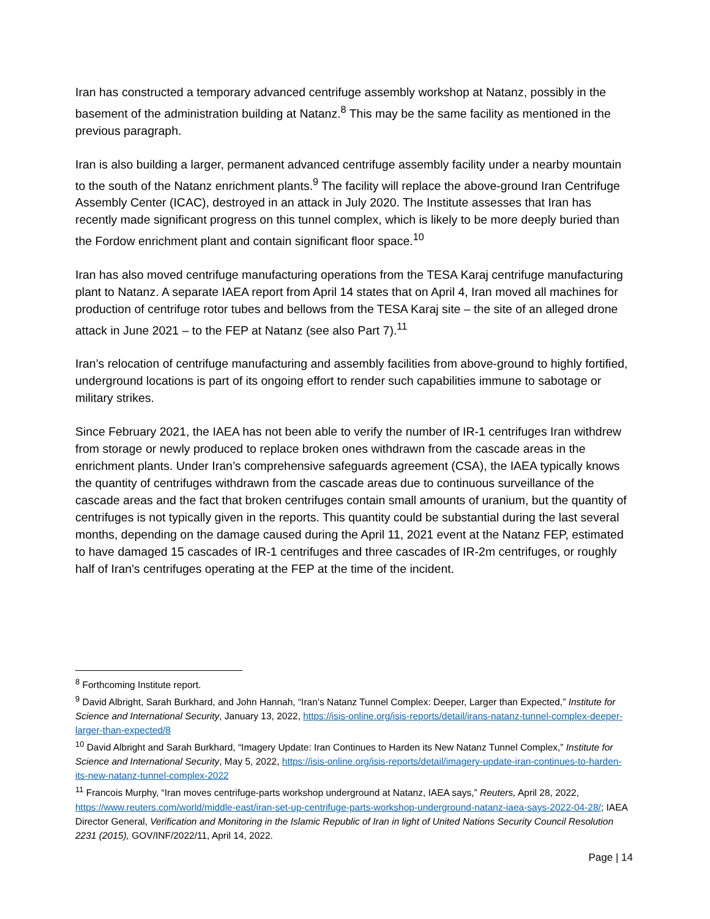Iran has constructed a temporary advanced centrifuge assembly workshop at Natanz, possibly in the basement of the administration building at Natanz.<sup>8</sup> This may be the same facility as mentioned in the previous paragraph.
Iran is also building a larger, permanent advanced centrifuge assembly facility under a nearby mountain to the south of the Natanz enrichment plants.<sup>9</sup> The facility will replace the above-ground Iran Centrifuge Assembly Center (ICAC), destroyed in an attack in July 2020. The Institute assesses that Iran has recently made significant progress on this tunnel complex, which is likely to be more deeply buried than the Fordow enrichment plant and contain significant floor space.<sup>10</sup>
Iran has also moved centrifuge manufacturing operations from the TESA Karaj centrifuge manufacturing plant to Natanz. A separate IAEA report from April 14 states that on April 4, Iran moved all machines for production of centrifuge rotor tubes and bellows from the TESA Karaj site – the site of an alleged drone attack in June 2021 – to the FEP at Natanz (see also Part 7).<sup>11</sup>
Iran’s relocation of centrifuge manufacturing and assembly facilities from above-ground to highly fortified, underground locations is part of its ongoing effort to render such capabilities immune to sabotage or military strikes.
Since February 2021, the IAEA has not been able to verify the number of IR-1 centrifuges Iran withdrew from storage or newly produced to replace broken ones withdrawn from the cascade areas in the enrichment plants. Under Iran’s comprehensive safeguards agreement (CSA), the IAEA typically knows the quantity of centrifuges withdrawn from the cascade areas due to continuous surveillance of the cascade areas and the fact that broken centrifuges contain small amounts of uranium, but the quantity of centrifuges is not typically given in the reports. This quantity could be substantial during the last several months, depending on the damage caused during the April 11, 2021 event at the Natanz FEP, estimated to have damaged 15 cascades of IR-1 centrifuges and three cascades of IR-2m centrifuges, or roughly half of Iran's centrifuges operating at the FEP at the time of the incident.
<sup>8</sup> Forthcoming Institute report.
<sup>9</sup> David Albright, Sarah Burkhard, and John Hannah, “Iran’s Natanz Tunnel Complex: Deeper, Larger than Expected,” Institute for Science and International Security, January 13, 2022, https://isis-online.org/isis-reports/detail/irans-natanz-tunnel-complex-deeper-larger-than-expected/8
<sup>10</sup> David Albright and Sarah Burkhard, “Imagery Update: Iran Continues to Harden its New Natanz Tunnel Complex,” Institute for Science and International Security, May 5, 2022, https://isis-online.org/isis-reports/detail/imagery-update-iran-continues-to-harden-its-new-natanz-tunnel-complex-2022
<sup>11</sup> Francois Murphy, “Iran moves centrifuge-parts workshop underground at Natanz, IAEA says,” Reuters, April 28, 2022, https://www.reuters.com/world/middle-east/iran-set-up-centrifuge-parts-workshop-underground-natanz-iaea-says-2022-04-28/; IAEA Director General, Verification and Monitoring in the Islamic Republic of Iran in light of United Nations Security Council Resolution 2231 (2015), GOV/INF/2022/11, April 14, 2022.
Page | 14